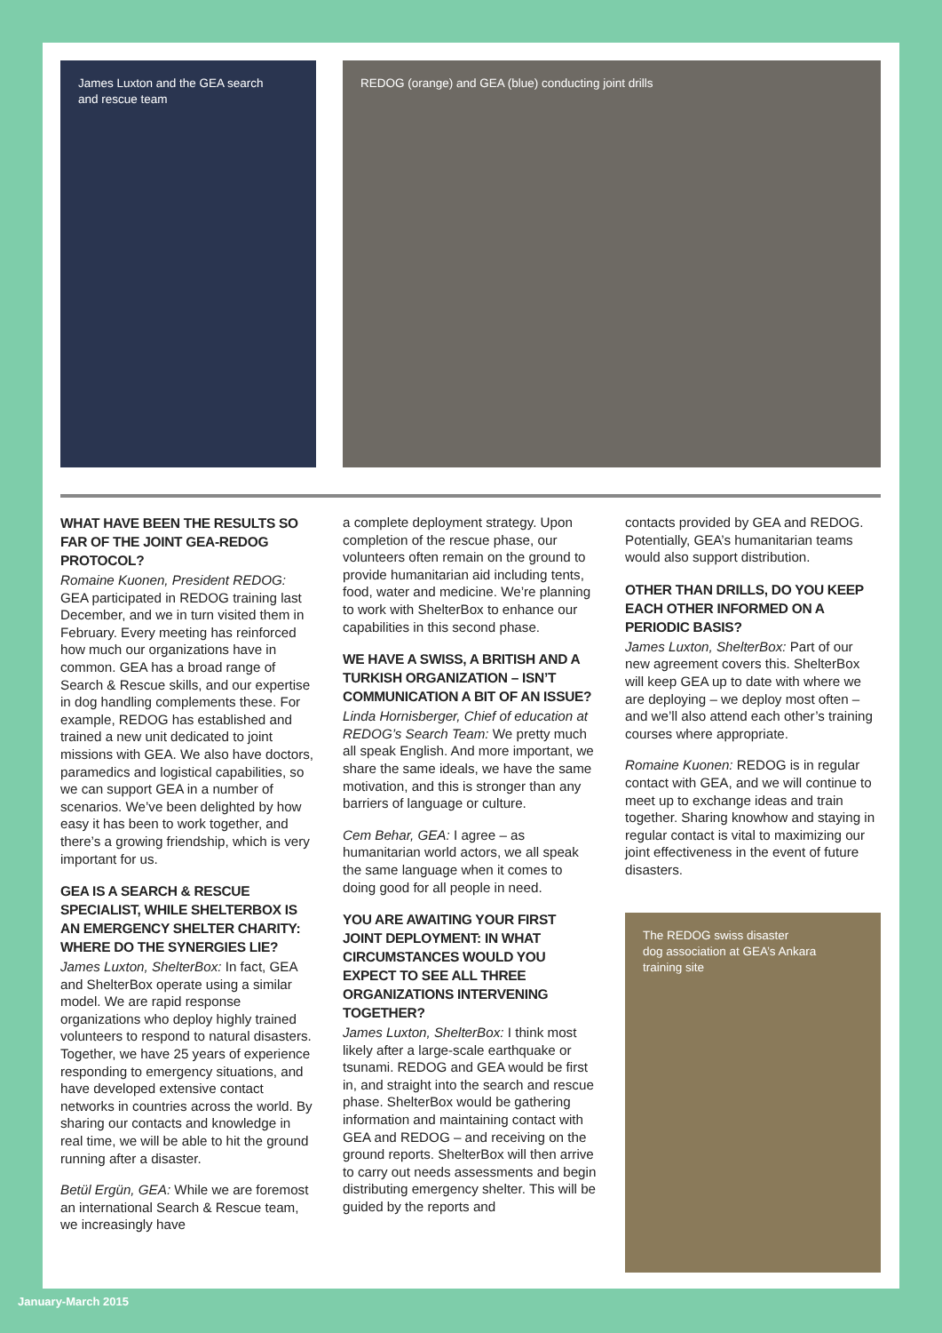James Luxton and the GEA search
and rescue team
REDOG (orange) and GEA (blue) conducting joint drills
WHAT HAVE BEEN THE RESULTS SO FAR OF THE JOINT GEA-REDOG PROTOCOL?
Romaine Kuonen, President REDOG: GEA participated in REDOG training last December, and we in turn visited them in February. Every meeting has reinforced how much our organizations have in common. GEA has a broad range of Search & Rescue skills, and our expertise in dog handling complements these. For example, REDOG has established and trained a new unit dedicated to joint missions with GEA. We also have doctors, paramedics and logistical capabilities, so we can support GEA in a number of scenarios. We’ve been delighted by how easy it has been to work together, and there’s a growing friendship, which is very important for us.
GEA IS A SEARCH & RESCUE SPECIALIST, WHILE SHELTERBOX IS AN EMERGENCY SHELTER CHARITY: WHERE DO THE SYNERGIES LIE?
James Luxton, ShelterBox: In fact, GEA and ShelterBox operate using a similar model. We are rapid response organizations who deploy highly trained volunteers to respond to natural disasters. Together, we have 25 years of experience responding to emergency situations, and have developed extensive contact networks in countries across the world. By sharing our contacts and knowledge in real time, we will be able to hit the ground running after a disaster.
Betül Ergün, GEA: While we are foremost an international Search & Rescue team, we increasingly have
a complete deployment strategy. Upon completion of the rescue phase, our volunteers often remain on the ground to provide humanitarian aid including tents, food, water and medicine. We’re planning to work with ShelterBox to enhance our capabilities in this second phase.
WE HAVE A SWISS, A BRITISH AND A TURKISH ORGANIZATION – ISN’T COMMUNICATION A BIT OF AN ISSUE?
Linda Hornisberger, Chief of education at REDOG’s Search Team: We pretty much all speak English. And more important, we share the same ideals, we have the same motivation, and this is stronger than any barriers of language or culture.
Cem Behar, GEA: I agree – as humanitarian world actors, we all speak the same language when it comes to doing good for all people in need.
YOU ARE AWAITING YOUR FIRST JOINT DEPLOYMENT: IN WHAT CIRCUMSTANCES WOULD YOU EXPECT TO SEE ALL THREE ORGANIZATIONS INTERVENING TOGETHER?
James Luxton, ShelterBox: I think most likely after a large-scale earthquake or tsunami. REDOG and GEA would be first in, and straight into the search and rescue phase. ShelterBox would be gathering information and maintaining contact with GEA and REDOG – and receiving on the ground reports. ShelterBox will then arrive to carry out needs assessments and begin distributing emergency shelter. This will be guided by the reports and
contacts provided by GEA and REDOG. Potentially, GEA’s humanitarian teams would also support distribution.
OTHER THAN DRILLS, DO YOU KEEP EACH OTHER INFORMED ON A PERIODIC BASIS?
James Luxton, ShelterBox: Part of our new agreement covers this. ShelterBox will keep GEA up to date with where we are deploying – we deploy most often – and we’ll also attend each other’s training courses where appropriate.
Romaine Kuonen: REDOG is in regular contact with GEA, and we will continue to meet up to exchange ideas and train together. Sharing knowhow and staying in regular contact is vital to maximizing our joint effectiveness in the event of future disasters.
The REDOG swiss disaster
dog association at GEA’s Ankara
training site
January-March 2015